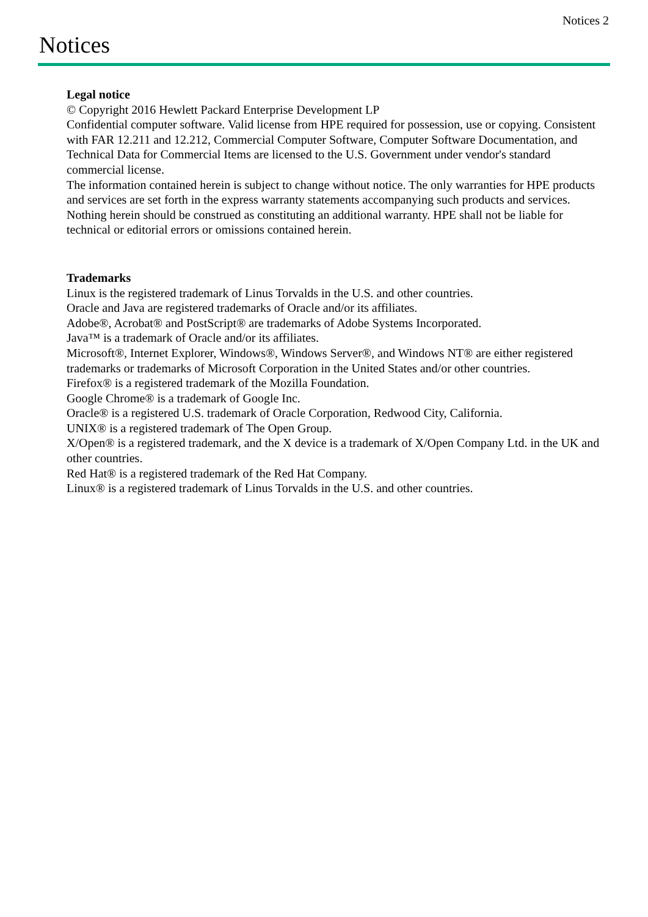Notices 2
Notices
Legal notice
© Copyright 2016 Hewlett Packard Enterprise Development LP
Confidential computer software. Valid license from HPE required for possession, use or copying. Consistent with FAR 12.211 and 12.212, Commercial Computer Software, Computer Software Documentation, and Technical Data for Commercial Items are licensed to the U.S. Government under vendor's standard commercial license.
The information contained herein is subject to change without notice. The only warranties for HPE products and services are set forth in the express warranty statements accompanying such products and services. Nothing herein should be construed as constituting an additional warranty. HPE shall not be liable for technical or editorial errors or omissions contained herein.
Trademarks
Linux is the registered trademark of Linus Torvalds in the U.S. and other countries.
Oracle and Java are registered trademarks of Oracle and/or its affiliates.
Adobe®, Acrobat® and PostScript® are trademarks of Adobe Systems Incorporated.
Java™ is a trademark of Oracle and/or its affiliates.
Microsoft®, Internet Explorer, Windows®, Windows Server®, and Windows NT® are either registered trademarks or trademarks of Microsoft Corporation in the United States and/or other countries.
Firefox® is a registered trademark of the Mozilla Foundation.
Google Chrome® is a trademark of Google Inc.
Oracle® is a registered U.S. trademark of Oracle Corporation, Redwood City, California.
UNIX® is a registered trademark of The Open Group.
X/Open® is a registered trademark, and the X device is a trademark of X/Open Company Ltd. in the UK and other countries.
Red Hat® is a registered trademark of the Red Hat Company.
Linux® is a registered trademark of Linus Torvalds in the U.S. and other countries.